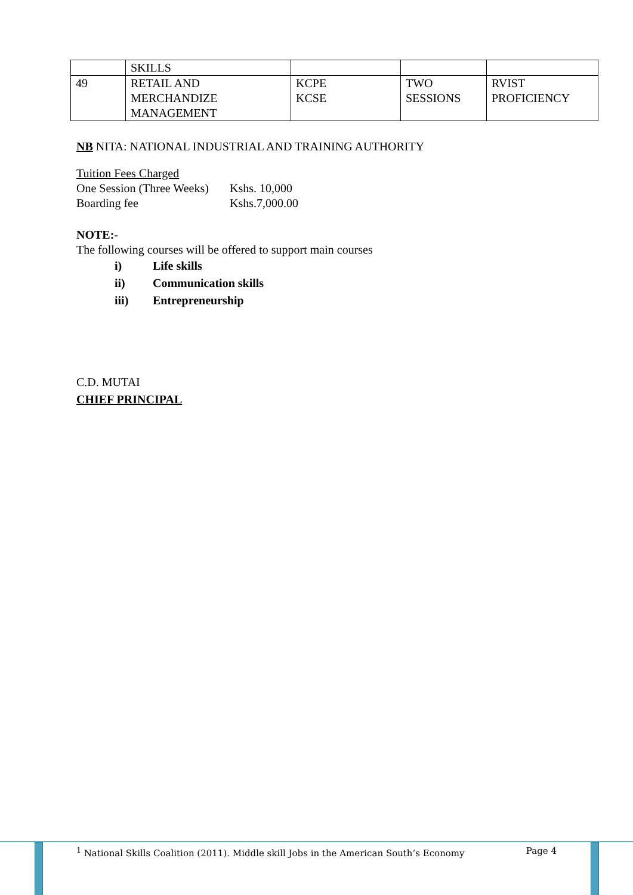| | SKILLS | | | |
| 49 | RETAIL AND MERCHANDIZE MANAGEMENT | KCPE KCSE | TWO SESSIONS | RVIST PROFICIENCY |
NB NITA: NATIONAL INDUSTRIAL AND TRAINING AUTHORITY
Tuition Fees Charged
One Session (Three Weeks) Kshs. 10,000
Boarding fee Kshs.7,000.00
NOTE:-
The following courses will be offered to support main courses
i) Life skills
ii) Communication skills
iii) Entrepreneurship
C.D. MUTAI
CHIEF PRINCIPAL
<sup>1</sup> National Skills Coalition (2011). Middle skill Jobs in the American South’s Economy Page 4